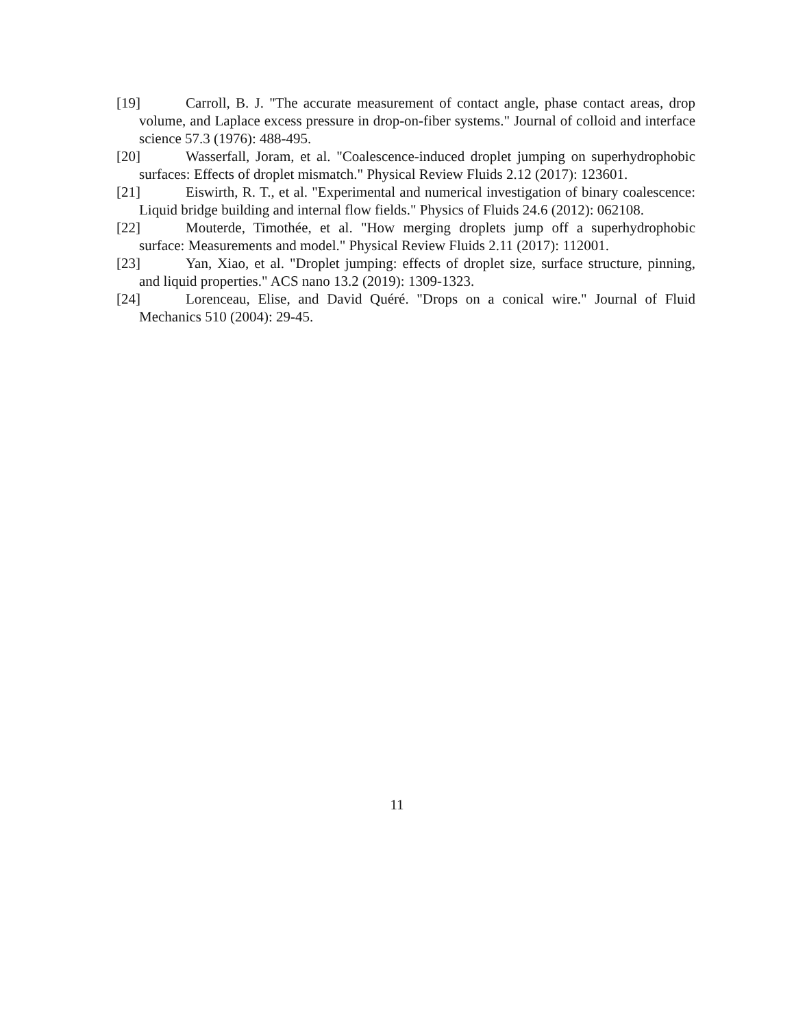[19] Carroll, B. J. "The accurate measurement of contact angle, phase contact areas, drop volume, and Laplace excess pressure in drop-on-fiber systems." Journal of colloid and interface science 57.3 (1976): 488-495.
[20] Wasserfall, Joram, et al. "Coalescence-induced droplet jumping on superhydrophobic surfaces: Effects of droplet mismatch." Physical Review Fluids 2.12 (2017): 123601.
[21] Eiswirth, R. T., et al. "Experimental and numerical investigation of binary coalescence: Liquid bridge building and internal flow fields." Physics of Fluids 24.6 (2012): 062108.
[22] Mouterde, Timothée, et al. "How merging droplets jump off a superhydrophobic surface: Measurements and model." Physical Review Fluids 2.11 (2017): 112001.
[23] Yan, Xiao, et al. "Droplet jumping: effects of droplet size, surface structure, pinning, and liquid properties." ACS nano 13.2 (2019): 1309-1323.
[24] Lorenceau, Elise, and David Quéré. "Drops on a conical wire." Journal of Fluid Mechanics 510 (2004): 29-45.
11